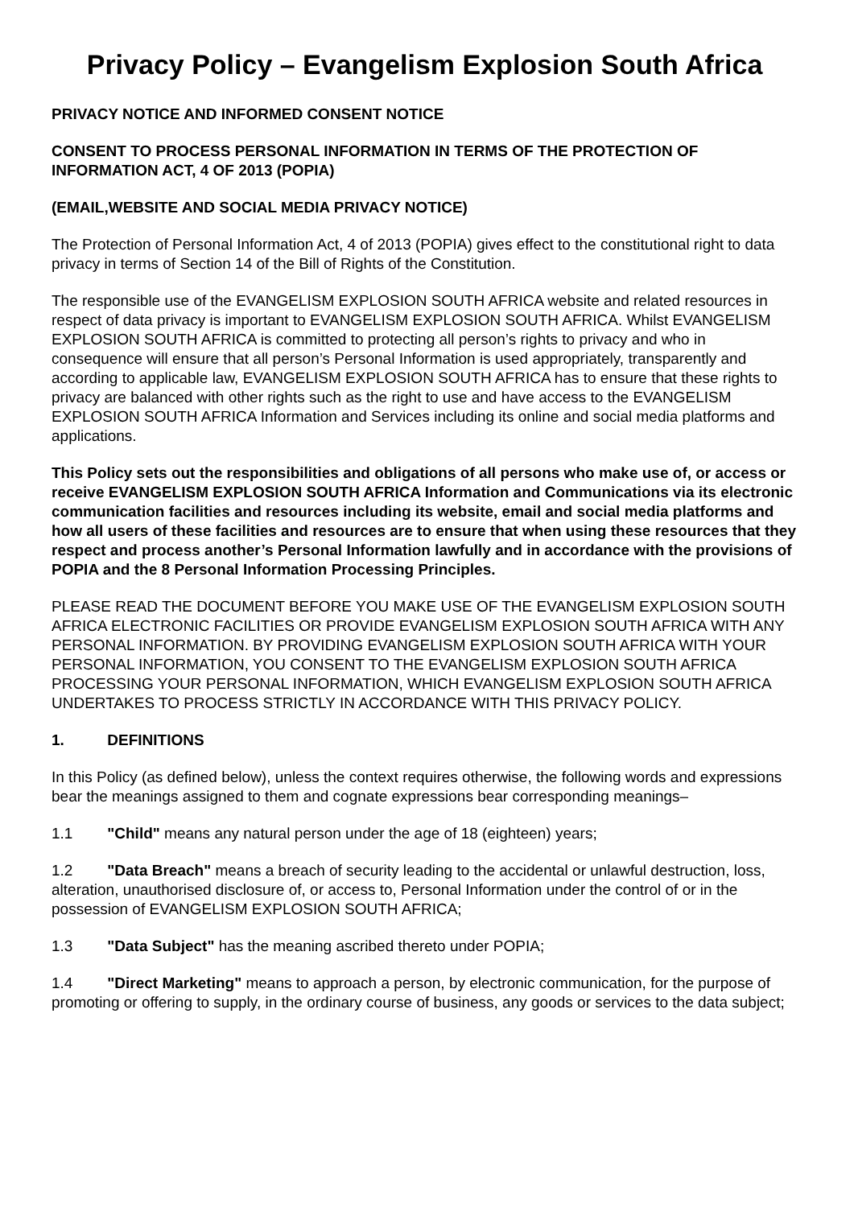Privacy Policy – Evangelism Explosion South Africa
PRIVACY NOTICE AND INFORMED CONSENT NOTICE
CONSENT TO PROCESS PERSONAL INFORMATION IN TERMS OF THE PROTECTION OF INFORMATION ACT, 4 OF 2013 (POPIA)
(EMAIL,WEBSITE AND SOCIAL MEDIA PRIVACY NOTICE)
The Protection of Personal Information Act, 4 of 2013 (POPIA) gives effect to the constitutional right to data privacy in terms of Section 14 of the Bill of Rights of the Constitution.
The responsible use of the EVANGELISM EXPLOSION SOUTH AFRICA website and related resources in respect of data privacy is important to EVANGELISM EXPLOSION SOUTH AFRICA. Whilst EVANGELISM EXPLOSION SOUTH AFRICA is committed to protecting all person’s rights to privacy and who in consequence will ensure that all person’s Personal Information is used appropriately, transparently and according to applicable law, EVANGELISM EXPLOSION SOUTH AFRICA has to ensure that these rights to privacy are balanced with other rights such as the right to use and have access to the EVANGELISM EXPLOSION SOUTH AFRICA Information and Services including its online and social media platforms and applications.
This Policy sets out the responsibilities and obligations of all persons who make use of, or access or receive EVANGELISM EXPLOSION SOUTH AFRICA Information and Communications via its electronic communication facilities and resources including its website, email and social media platforms and how all users of these facilities and resources are to ensure that when using these resources that they respect and process another’s Personal Information lawfully and in accordance with the provisions of POPIA and the 8 Personal Information Processing Principles.
PLEASE READ THE DOCUMENT BEFORE YOU MAKE USE OF THE EVANGELISM EXPLOSION SOUTH AFRICA ELECTRONIC FACILITIES OR PROVIDE EVANGELISM EXPLOSION SOUTH AFRICA WITH ANY PERSONAL INFORMATION. BY PROVIDING EVANGELISM EXPLOSION SOUTH AFRICA WITH YOUR PERSONAL INFORMATION, YOU CONSENT TO THE EVANGELISM EXPLOSION SOUTH AFRICA PROCESSING YOUR PERSONAL INFORMATION, WHICH EVANGELISM EXPLOSION SOUTH AFRICA UNDERTAKES TO PROCESS STRICTLY IN ACCORDANCE WITH THIS PRIVACY POLICY.
1. DEFINITIONS
In this Policy (as defined below), unless the context requires otherwise, the following words and expressions bear the meanings assigned to them and cognate expressions bear corresponding meanings–
1.1 "Child" means any natural person under the age of 18 (eighteen) years;
1.2 "Data Breach" means a breach of security leading to the accidental or unlawful destruction, loss, alteration, unauthorised disclosure of, or access to, Personal Information under the control of or in the possession of EVANGELISM EXPLOSION SOUTH AFRICA;
1.3 "Data Subject" has the meaning ascribed thereto under POPIA;
1.4 "Direct Marketing" means to approach a person, by electronic communication, for the purpose of promoting or offering to supply, in the ordinary course of business, any goods or services to the data subject;